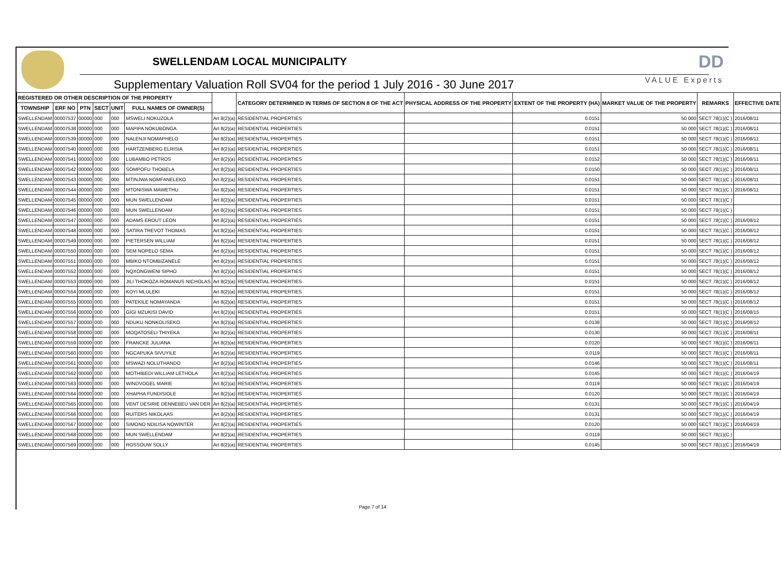SWELLENDAM LOCAL MUNICIPALITY
Supplementary Valuation Roll SV04 for the period 1 July 2016 - 30 June 2017
DD
VALUE Experts
| REGISTERED OR OTHER DESCRIPTION OF THE PROPERTY | | | | | | | CATEGORY DETERMINED IN TERMS OF SECTION 8 OF THE ACT | PHYSICAL ADDRESS OF THE PROPERTY | EXTENT OF THE PROPERTY (HA) | MARKET VALUE OF THE PROPERTY | REMARKS | EFFECTIVE DATE |
| --- | --- | --- | --- | --- | --- | --- | --- | --- | --- | --- | --- | --- |
| TOWNSHIP | ERF NO | PTN | SECT | UNIT | FULL NAMES OF OWNER(S) | | | | | | | |
| SWELLENDAM | 00007537 | 00000 | 000 | 000 | MSWELI NOKUZOLA | Art 8(2)(a) | RESIDENTIAL PROPERTIES | | 0.0151 | 50 000 | SECT 78(1)(C ) | 2016/08/11 |
| SWELLENDAM | 00007538 | 00000 | 000 | 000 | MAPIPA NOKUBONGA | Art 8(2)(a) | RESIDENTIAL PROPERTIES | | 0.0151 | 50 000 | SECT 78(1)(C ) | 2016/08/11 |
| SWELLENDAM | 00007539 | 00000 | 000 | 000 | NALENJI NOMAPHELO | Art 8(2)(a) | RESIDENTIAL PROPERTIES | | 0.0151 | 50 000 | SECT 78(1)(C ) | 2016/08/11 |
| SWELLENDAM | 00007540 | 00000 | 000 | 000 | HARTZENBERG ELRISIA | Art 8(2)(a) | RESIDENTIAL PROPERTIES | | 0.0151 | 50 000 | SECT 78(1)(C ) | 2016/08/11 |
| SWELLENDAM | 00007541 | 00000 | 000 | 000 | LUBAMBO PETROS | Art 8(2)(a) | RESIDENTIAL PROPERTIES | | 0.0152 | 50 000 | SECT 78(1)(C ) | 2016/08/11 |
| SWELLENDAM | 00007542 | 00000 | 000 | 000 | SOMPOFU THOBELA | Art 8(2)(a) | RESIDENTIAL PROPERTIES | | 0.0150 | 50 000 | SECT 78(1)(C ) | 2016/08/11 |
| SWELLENDAM | 00007543 | 00000 | 000 | 000 | MTINJWA NOMFANELEKO | Art 8(2)(a) | RESIDENTIAL PROPERTIES | | 0.0151 | 50 000 | SECT 78(1)(C ) | 2016/08/11 |
| SWELLENDAM | 00007544 | 00000 | 000 | 000 | MTONISWA MAWETHU | Art 8(2)(a) | RESIDENTIAL PROPERTIES | | 0.0151 | 50 000 | SECT 78(1)(C ) | 2016/08/11 |
| SWELLENDAM | 00007545 | 00000 | 000 | 000 | MUN SWELLENDAM | Art 8(2)(a) | RESIDENTIAL PROPERTIES | | 0.0151 | 50 000 | SECT 78(1)(C ) | |
| SWELLENDAM | 00007546 | 00000 | 000 | 000 | MUN SWELLENDAM | Art 8(2)(a) | RESIDENTIAL PROPERTIES | | 0.0151 | 50 000 | SECT 78(1)(C ) | |
| SWELLENDAM | 00007547 | 00000 | 000 | 000 | ADAMS EROUT LEON | Art 8(2)(a) | RESIDENTIAL PROPERTIES | | 0.0151 | 50 000 | SECT 78(1)(C ) | 2016/08/12 |
| SWELLENDAM | 00007548 | 00000 | 000 | 000 | SATIRA TREVOT THOMAS | Art 8(2)(a) | RESIDENTIAL PROPERTIES | | 0.0151 | 50 000 | SECT 78(1)(C ) | 2016/08/12 |
| SWELLENDAM | 00007549 | 00000 | 000 | 000 | PIETERSEN WILLIAM | Art 8(2)(a) | RESIDENTIAL PROPERTIES | | 0.0151 | 50 000 | SECT 78(1)(C ) | 2016/08/12 |
| SWELLENDAM | 00007550 | 00000 | 000 | 000 | SEM NOPELO SEMA | Art 8(2)(a) | RESIDENTIAL PROPERTIES | | 0.0151 | 50 000 | SECT 78(1)(C ) | 2016/08/12 |
| SWELLENDAM | 00007551 | 00000 | 000 | 000 | MBIKO NTOMBIZANELE | Art 8(2)(a) | RESIDENTIAL PROPERTIES | | 0.0151 | 50 000 | SECT 78(1)(C ) | 2016/08/12 |
| SWELLENDAM | 00007552 | 00000 | 000 | 000 | NQXONGWENI SIPHO | Art 8(2)(a) | RESIDENTIAL PROPERTIES | | 0.0151 | 50 000 | SECT 78(1)(C ) | 2016/08/12 |
| SWELLENDAM | 00007553 | 00000 | 000 | 000 | JILI THOKOZA ROMANUS NICHOLAS | Art 8(2)(a) | RESIDENTIAL PROPERTIES | | 0.0151 | 50 000 | SECT 78(1)(C ) | 2016/08/12 |
| SWELLENDAM | 00007554 | 00000 | 000 | 000 | KOYI MLULEKI | Art 8(2)(a) | RESIDENTIAL PROPERTIES | | 0.0151 | 50 000 | SECT 78(1)(C ) | 2016/08/12 |
| SWELLENDAM | 00007555 | 00000 | 000 | 000 | PATEKILE NOMAYANDA | Art 8(2)(a) | RESIDENTIAL PROPERTIES | | 0.0151 | 50 000 | SECT 78(1)(C ) | 2016/08/12 |
| SWELLENDAM | 00007556 | 00000 | 000 | 000 | GIGI MZUKISI DAVID | Art 8(2)(a) | RESIDENTIAL PROPERTIES | | 0.0151 | 50 000 | SECT 78(1)(C ) | 2016/08/15 |
| SWELLENDAM | 00007557 | 00000 | 000 | 000 | NDUKU NONKOLISEKO | Art 8(2)(a) | RESIDENTIAL PROPERTIES | | 0.0138 | 50 000 | SECT 78(1)(C ) | 2016/08/12 |
| SWELLENDAM | 00007558 | 00000 | 000 | 000 | MOQATOSELI THIYEKA | Art 8(2)(a) | RESIDENTIAL PROPERTIES | | 0.0130 | 50 000 | SECT 78(1)(C ) | 2016/08/11 |
| SWELLENDAM | 00007559 | 00000 | 000 | 000 | FRANCKE JULIANA | Art 8(2)(a) | RESIDENTIAL PROPERTIES | | 0.0120 | 50 000 | SECT 78(1)(C ) | 2016/08/11 |
| SWELLENDAM | 00007560 | 00000 | 000 | 000 | NGCAPUKA SIVUYILE | Art 8(2)(a) | RESIDENTIAL PROPERTIES | | 0.0119 | 50 000 | SECT 78(1)(C ) | 2016/08/11 |
| SWELLENDAM | 00007561 | 00000 | 000 | 000 | MSWAZI NOLUTHANDO | Art 8(2)(a) | RESIDENTIAL PROPERTIES | | 0.0146 | 50 000 | SECT 78(1)(C ) | 2016/08/11 |
| SWELLENDAM | 00007562 | 00000 | 000 | 000 | MOTHIBEDI WILLIAM LETHOLA | Art 8(2)(a) | RESIDENTIAL PROPERTIES | | 0.0145 | 50 000 | SECT 78(1)(C ) | 2016/04/19 |
| SWELLENDAM | 00007563 | 00000 | 000 | 000 | WINDVOGEL MARIE | Art 8(2)(a) | RESIDENTIAL PROPERTIES | | 0.0119 | 50 000 | SECT 78(1)(C ) | 2016/04/19 |
| SWELLENDAM | 00007564 | 00000 | 000 | 000 | XHAPHA FUNDISIOLE | Art 8(2)(a) | RESIDENTIAL PROPERTIES | | 0.0120 | 50 000 | SECT 78(1)(C ) | 2016/04/19 |
| SWELLENDAM | 00007565 | 00000 | 000 | 000 | VENT DESIRIE DENNEBEU VAN DER | Art 8(2)(a) | RESIDENTIAL PROPERTIES | | 0.0131 | 50 000 | SECT 78(1)(C ) | 2016/04/19 |
| SWELLENDAM | 00007566 | 00000 | 000 | 000 | RUITERS NIKOLAAS | Art 8(2)(a) | RESIDENTIAL PROPERTIES | | 0.0131 | 50 000 | SECT 78(1)(C ) | 2016/04/19 |
| SWELLENDAM | 00007567 | 00000 | 000 | 000 | SIMONO NDILISA NOWINTER | Art 8(2)(a) | RESIDENTIAL PROPERTIES | | 0.0120 | 50 000 | SECT 78(1)(C ) | 2016/04/19 |
| SWELLENDAM | 00007568 | 00000 | 000 | 000 | MUN SWELLENDAM | Art 8(2)(a) | RESIDENTIAL PROPERTIES | | 0.0119 | 50 000 | SECT 78(1)(C ) | |
| SWELLENDAM | 00007569 | 00000 | 000 | 000 | ROSSOUW SOLLY | Art 8(2)(a) | RESIDENTIAL PROPERTIES | | 0.0145 | 50 000 | SECT 78(1)(C ) | 2016/04/19 |
Page 7 of 14